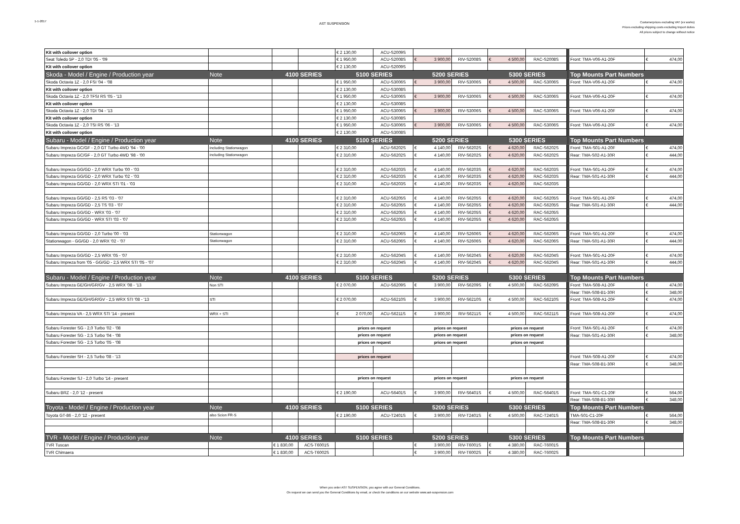1-1-2017
AST SUSPENSION
Customerprices excluding VAT (ex works)
Prices excluding shipping costs excluding tmport duties
All prices subject to change without notice
| Kit with coilover option | | | | € 2 130,00 | ACU-S2009S | | | | | | | |
| Seat Toledo 5P - 2,0 TDI '05 - '09 | | | | € 1 950,00 | ACU-S2008S | € 3 900,00 | RIV-S2008S | € 4 500,00 | RAC-S2008S | | Front: TMA-V06-A1-20F | € 474,00 |
| Kit with coilover option | | | | € 2 130,00 | ACU-S2009S | | | | | | | |
| Skoda - Model / Engine / Production year | Note | 4100 SERIES | | 5100 SERIES | | 5200 SERIES | | 5300 SERIES | | | Top Mounts Part Numbers | |
| Skoda Octavia 1Z - 2,0 FSI '04 - '08 | | | | € 1 950,00 | ACU-S3006S | € 3 900,00 | RIV-S3006S | € 4 500,00 | RAC-S3006S | | Front: TMA-V06-A1-20F | € 474,00 |
| Kit with coilover option | | | | € 2 130,00 | ACU-S3008S | | | | | | | |
| Skoda Octavia 1Z - 2,0 TFSI RS '05 - '13 | | | | € 1 950,00 | ACU-S3006S | € 3 900,00 | RIV-S3006S | € 4 500,00 | RAC-S3006S | | Front: TMA-V06-A1-20F | € 474,00 |
| Kit with coilover option | | | | € 2 130,00 | ACU-S3008S | | | | | | | |
| Skoda Octavia 1Z - 2,0 TDI '04 - '13 | | | | € 1 950,00 | ACU-S3006S | € 3 900,00 | RIV-S3006S | € 4 500,00 | RAC-S3006S | | Front: TMA-V06-A1-20F | € 474,00 |
| Kit with coilover option | | | | € 2 130,00 | ACU-S3008S | | | | | | | |
| Skoda Octavia 1Z - 2,0 TSI RS '06 - '13 | | | | € 1 950,00 | ACU-S3006S | € 3 900,00 | RIV-S3006S | € 4 500,00 | RAC-S3006S | | Front: TMA-V06-A1-20F | € 474,00 |
| Kit with coilover option | | | | € 2 130,00 | ACU-S3008S | | | | | | | |
| Subaru - Model / Engine / Production year | Note | 4100 SERIES | | 5100 SERIES | | 5200 SERIES | | 5300 SERIES | | | Top Mounts Part Numbers | |
| Subaru Impreza GC/GF - 2,0 GT Turbo 4WD '94 - '00 | including Stationwagon | | | € 2 310,00 | ACU-S6202S | € 4 140,00 | RIV-S6202S | € 4 620,00 | RAC-S6202S | | Front: TMA-S01-A1-20F | € 474,00 |
| Subaru Impreza GC/GF - 2,0 GT Turbo 4WD '98 - '00 | including Stationwagon | | | € 2 310,00 | ACU-S6202S | € 4 140,00 | RIV-S6202S | € 4 620,00 | RAC-S6202S | | Rear: TMA-S02-A1-30R | € 444,00 |
| Subaru Impreza GG/GD - 2,0 WRX Turbo '00 - '03 | | | | € 2 310,00 | ACU-S6203S | € 4 140,00 | RIV-S6203S | € 4 620,00 | RAC-S6203S | | Front: TMA-S01-A1-20F | € 474,00 |
| Subaru Impreza GG/GD - 2,0 WRX Turbo '02 - '03 | | | | € 2 310,00 | ACU-S6203S | € 4 140,00 | RIV-S6203S | € 4 620,00 | RAC-S6203S | | Rear: TMA-S01-A1-30R | € 444,00 |
| Subaru Impreza GG/GD - 2,0 WRX STI '01 - '03 | | | | € 2 310,00 | ACU-S6203S | € 4 140,00 | RIV-S6203S | € 4 620,00 | RAC-S6203S | | | |
| Subaru Impreza GG/GD - 2,5 RS '03 - '07 | | | | € 2 310,00 | ACU-S6205S | € 4 140,00 | RIV-S6205S | € 4 620,00 | RAC-S6205S | | Front: TMA-S01-A1-20F | € 474,00 |
| Subaru Impreza GG/GD - 2,5 TS '03 - '07 | | | | € 2 310,00 | ACU-S6205S | € 4 140,00 | RIV-S6205S | € 4 620,00 | RAC-S6205S | | Rear: TMA-S01-A1-30R | € 444,00 |
| Subaru Impreza GG/GD - WRX '03 - '07 | | | | € 2 310,00 | ACU-S6205S | € 4 140,00 | RIV-S6205S | € 4 620,00 | RAC-S6205S | | | |
| Subaru Impreza GG/GD - WRX STI '03 - '07 | | | | € 2 310,00 | ACU-S6205S | € 4 140,00 | RIV-S6205S | € 4 620,00 | RAC-S6205S | | | |
| Subaru Impreza GG/GD - 2,0 Turbo '00 - '03 | Stationwagon | | | € 2 310,00 | ACU-S6206S | € 4 140,00 | RIV-S2606S | € 4 620,00 | RAC-S6206S | | Front: TMA-S01-A1-20F | € 474,00 |
| Stationwagon - GG/GD - 2,0 WRX '02 - '07 | Stationwagon | | | € 2 310,00 | ACU-S6206S | € 4 140,00 | RIV-S2606S | € 4 620,00 | RAC-S6206S | | Rear: TMA-S01-A1-30R | € 444,00 |
| Subaru Impreza GG/GD - 2,5 WRX '05 - '07 | | | | € 2 310,00 | ACU-S6204S | € 4 140,00 | RIV-S6204S | € 4 620,00 | RAC-S6204S | | Front: TMA-S01-A1-20F | € 474,00 |
| Subaru Impreza from '05 - GG/GD - 2,5 WRX STI '05 - '07 | | | | € 2 310,00 | ACU-S6204S | € 4 140,00 | RIV-S6204S | € 4 620,00 | RAC-S6204S | | Rear: TMA-S01-A1-30R | € 444,00 |
| Subaru - Model / Engine / Production year | Note | 4100 SERIES | | 5100 SERIES | | 5200 SERIES | | 5300 SERIES | | | Top Mounts Part Numbers | |
| Subaru Impreza GE/GH/GR/GV - 2,5 WRX '08 - '13 | Non STI | | | € 2 070,00 | ACU-S6209S | € 3 900,00 | RIV-S6209S | € 4 500,00 | RAC-S6209S | | Front: TMA-S08-A1-20F | € 474,00 |
| | | | | | | | | | | | Rear: TMA-S08-B1-30R | € 348,00 |
| Subaru Impreza GE/GH/GR/GV - 2,5 WRX STI '08 - '13 | STI | | | € 2 070,00 | ACU-S6210S | € 3 900,00 | RIV-S6210S | € 4 500,00 | RAC-S6210S | | Front: TMA-S08-A1-20F | € 474,00 |
| Subaru Impreza VA - 2,5 WRX STI '14 - present | WRX + STI | | | € 2 070,00 | ACU-S6211S | € 3 900,00 | RIV-S6211S | € 4 500,00 | RAC-S6211S | | Front: TMA-S08-A1-20F | € 474,00 |
| Subaru Forester SG - 2,0 Turbo '02 - '08 | | | | prices on request | | prices on request | | prices on request | | | Front: TMA-S01-A1-20F | € 474,00 |
| Subaru Forester SG - 2,5 Turbo '04 - '08 | | | | prices on request | | prices on request | | prices on request | | | Rear: TMA-S01-A1-30R | € 348,00 |
| Subaru Forester SG - 2,5 Turbo '05 - '08 | | | | prices on request | | prices on request | | prices on request | | | | |
| Subaru Forester SH - 2,5 Turbo '08 - '13 | | | | prices on request | | | | | | | Front: TMA-S08-A1-20F | € 474,00 |
| | | | | | | | | | | | Rear: TMA-S08-B1-30R | € 348,00 |
| Subaru Forester SJ - 2,0 Turbo '14 - present | | | | prices on request | | prices on request | | prices on request | | | | |
| Subaru BRZ - 2,0 '12 - present | | | | € 2 190,00 | ACU-S6401S | € 3 900,00 | RIV-S6401S | € 4 500,00 | RAC-S6401S | | Front: TMA-S01-C1-20F | € 564,00 |
| | | | | | | | | | | | Rear: TMA-S08-B1-30R | € 348,00 |
| Toyota - Model / Engine / Production year | Note | 4100 SERIES | | 5100 SERIES | | 5200 SERIES | | 5300 SERIES | | | Top Mounts Part Numbers | |
| Toyota GT-86 - 2,0 '12 - present | also Scion FR-S | | | € 2 190,00 | ACU-T2401S | € 3 900,00 | RIV-T2401S | € 4 500,00 | RAC-T2401S | | TMA-S01-C1-20F | € 564,00 |
| | | | | | | | | | | | Rear: TMA-S08-B1-30R | € 348,00 |
| TVR - Model / Engine / Production year | Note | 4100 SERIES | | 5100 SERIES | | 5200 SERIES | | 5300 SERIES | | | Top Mounts Part Numbers | |
| TVR Tuscan | | € 1 830,00 | ACS-T6001S | | | € 3 900,00 | RIV-T6001S | € 4 380,00 | RAC-T6001S | | | |
| TVR Chimaera | | € 1 830,00 | ACS-T6002S | | | € 3 900,00 | RIV-T6002S | € 4 380,00 | RAC-T6002S | | | |
When you order AST SUSPENSION, you agree with our General Conditions.
On request we can send you the General Conditions by email, or check the conditions on our website www.ast-suspension.com